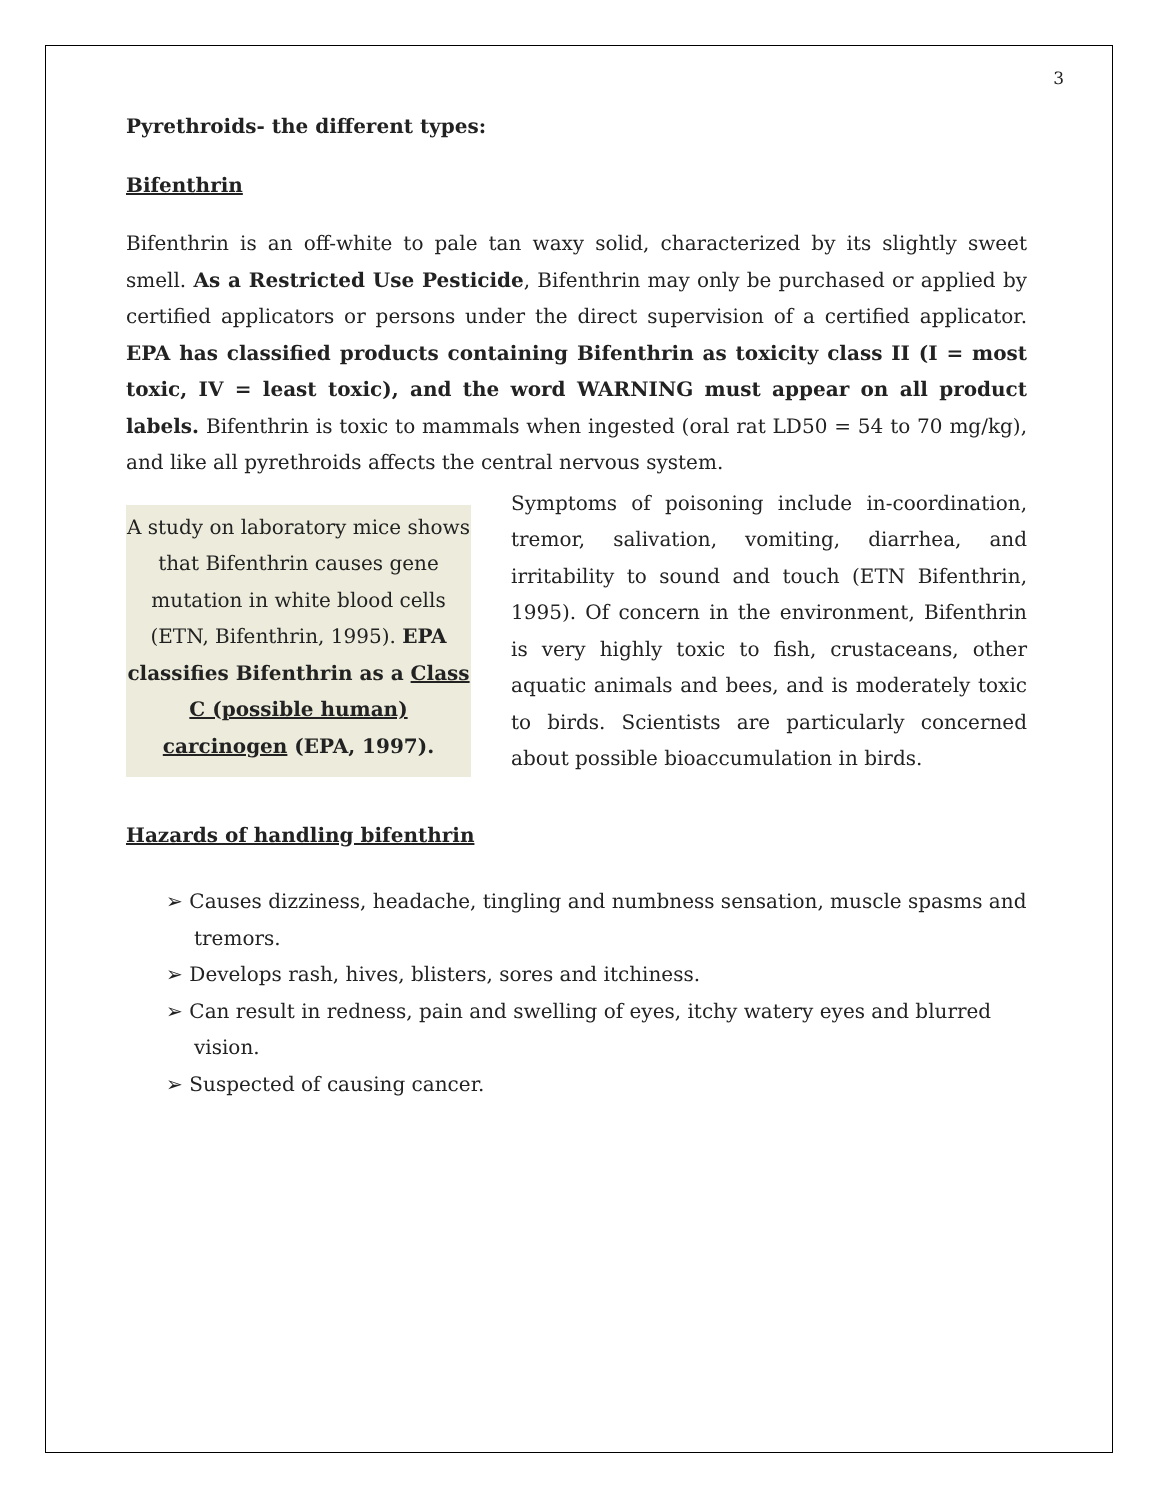3
Pyrethroids- the different types:
Bifenthrin
Bifenthrin is an off-white to pale tan waxy solid, characterized by its slightly sweet smell. As a Restricted Use Pesticide, Bifenthrin may only be purchased or applied by certified applicators or persons under the direct supervision of a certified applicator. EPA has classified products containing Bifenthrin as toxicity class II (I = most toxic, IV = least toxic), and the word WARNING must appear on all product labels. Bifenthrin is toxic to mammals when ingested (oral rat LD50 = 54 to 70 mg/kg), and like all pyrethroids affects the central nervous system.
A study on laboratory mice shows that Bifenthrin causes gene mutation in white blood cells (ETN, Bifenthrin, 1995). EPA classifies Bifenthrin as a Class C (possible human) carcinogen (EPA, 1997).
Symptoms of poisoning include in-coordination, tremor, salivation, vomiting, diarrhea, and irritability to sound and touch (ETN Bifenthrin, 1995). Of concern in the environment, Bifenthrin is very highly toxic to fish, crustaceans, other aquatic animals and bees, and is moderately toxic to birds. Scientists are particularly concerned about possible bioaccumulation in birds.
Hazards of handling bifenthrin
➢ Causes dizziness, headache, tingling and numbness sensation, muscle spasms and tremors.
➢ Develops rash, hives, blisters, sores and itchiness.
➢ Can result in redness, pain and swelling of eyes, itchy watery eyes and blurred vision.
➢ Suspected of causing cancer.